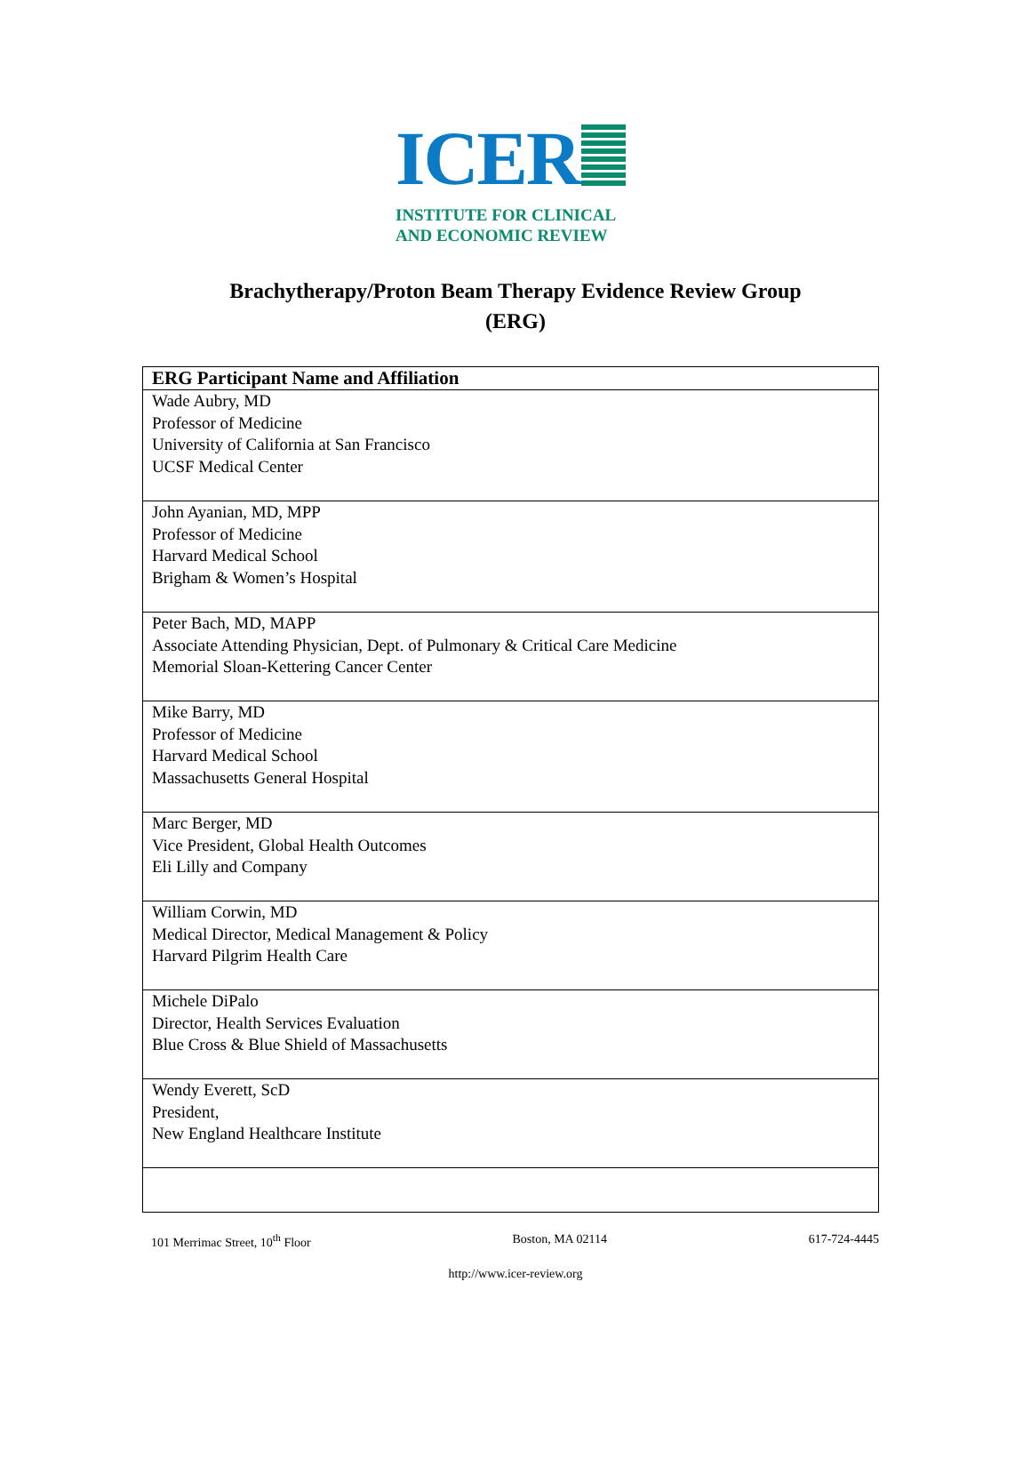ICER
INSTITUTE FOR CLINICAL
AND ECONOMIC REVIEW
Brachytherapy/Proton Beam Therapy Evidence Review Group
(ERG)
| ERG Participant Name and Affiliation |
| --- |
| Wade Aubry, MD Professor of Medicine University of California at San Francisco UCSF Medical Center |
| John Ayanian, MD, MPP Professor of Medicine Harvard Medical School Brigham & Women’s Hospital |
| Peter Bach, MD, MAPP Associate Attending Physician, Dept. of Pulmonary & Critical Care Medicine Memorial Sloan-Kettering Cancer Center |
| Mike Barry, MD Professor of Medicine Harvard Medical School Massachusetts General Hospital |
| Marc Berger, MD Vice President, Global Health Outcomes Eli Lilly and Company |
| William Corwin, MD Medical Director, Medical Management & Policy Harvard Pilgrim Health Care |
| Michele DiPalo Director, Health Services Evaluation Blue Cross & Blue Shield of Massachusetts |
| Wendy Everett, ScD President, New England Healthcare Institute |
101 Merrimac Street, 10<sup>th</sup> Floor Boston, MA 02114 617-724-4445
http://www.icer-review.org